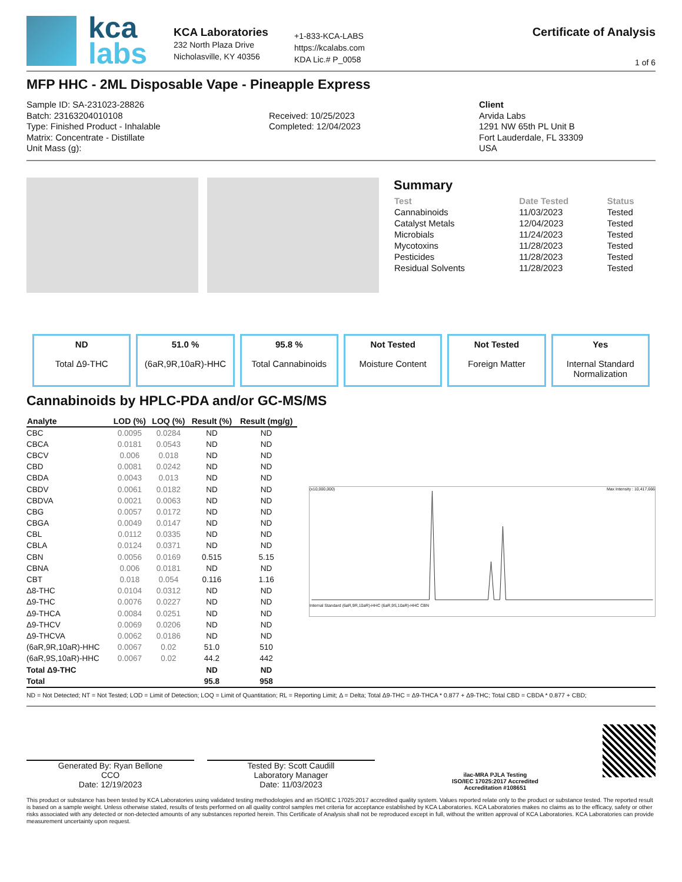kca
labs
KCA Laboratories
232 North Plaza Drive
Nicholasville, KY 40356
+1-833-KCA-LABS
https://kcalabs.com
KDA Lic.# P_0058
Certificate of Analysis
1 of 6
MFP HHC - 2ML Disposable Vape - Pineapple Express
Sample ID: SA-231023-28826
Batch: 23163204010108
Type: Finished Product - Inhalable
Matrix: Concentrate - Distillate
Unit Mass (g):
Received: 10/25/2023
Completed: 12/04/2023
Client
Arvida Labs
1291 NW 65th PL Unit B
Fort Lauderdale, FL 33309
USA
Summary
| Test | Date Tested | Status |
| --- | --- | --- |
| Cannabinoids | 11/03/2023 | Tested |
| Catalyst Metals | 12/04/2023 | Tested |
| Microbials | 11/24/2023 | Tested |
| Mycotoxins | 11/28/2023 | Tested |
| Pesticides | 11/28/2023 | Tested |
| Residual Solvents | 11/28/2023 | Tested |
ND
Total Δ9-THC
51.0 %
(6aR,9R,10aR)-HHC
95.8 %
Total Cannabinoids
Not Tested
Moisture Content
Not Tested
Foreign Matter
Yes
Internal Standard Normalization
Cannabinoids by HPLC-PDA and/or GC-MS/MS
| Analyte | LOD (%) | LOQ (%) | Result (%) | Result (mg/g) |
| --- | --- | --- | --- | --- |
| CBC | 0.0095 | 0.0284 | ND | ND |
| CBCA | 0.0181 | 0.0543 | ND | ND |
| CBCV | 0.006 | 0.018 | ND | ND |
| CBD | 0.0081 | 0.0242 | ND | ND |
| CBDA | 0.0043 | 0.013 | ND | ND |
| CBDV | 0.0061 | 0.0182 | ND | ND |
| CBDVA | 0.0021 | 0.0063 | ND | ND |
| CBG | 0.0057 | 0.0172 | ND | ND |
| CBGA | 0.0049 | 0.0147 | ND | ND |
| CBL | 0.0112 | 0.0335 | ND | ND |
| CBLA | 0.0124 | 0.0371 | ND | ND |
| CBN | 0.0056 | 0.0169 | 0.515 | 5.15 |
| CBNA | 0.006 | 0.0181 | ND | ND |
| CBT | 0.018 | 0.054 | 0.116 | 1.16 |
| Δ8-THC | 0.0104 | 0.0312 | ND | ND |
| Δ9-THC | 0.0076 | 0.0227 | ND | ND |
| Δ9-THCA | 0.0084 | 0.0251 | ND | ND |
| Δ9-THCV | 0.0069 | 0.0206 | ND | ND |
| Δ9-THCVA | 0.0062 | 0.0186 | ND | ND |
| (6aR,9R,10aR)-HHC | 0.0067 | 0.02 | 51.0 | 510 |
| (6aR,9S,10aR)-HHC | 0.0067 | 0.02 | 44.2 | 442 |
| Total Δ9-THC | | | ND | ND |
| Total | | | 95.8 | 958 |
(x10,000,000) Max Intensity : 10,417,666
Internal Standard (6aR,9R,10aR)-HHC (6aR,9S,10aR)-HHC CBN
ND = Not Detected; NT = Not Tested; LOD = Limit of Detection; LOQ = Limit of Quantitation; RL = Reporting Limit; Δ = Delta; Total Δ9-THC = Δ9-THCA * 0.877 + Δ9-THC; Total CBD = CBDA * 0.877 + CBD;
Generated By: Ryan Bellone
CCO
Date: 12/19/2023
Tested By: Scott Caudill
Laboratory Manager
Date: 11/03/2023
ilac-MRA PJLA Testing
ISO/IEC 17025:2017 Accredited
Accreditation #108651
This product or substance has been tested by KCA Laboratories using validated testing methodologies and an ISO/IEC 17025:2017 accredited quality system. Values reported relate only to the product or substance tested. The reported result is based on a sample weight. Unless otherwise stated, results of tests performed on all quality control samples met criteria for acceptance established by KCA Laboratories. KCA Laboratories makes no claims as to the efficacy, safety or other risks associated with any detected or non-detected amounts of any substances reported herein. This Certificate of Analysis shall not be reproduced except in full, without the written approval of KCA Laboratories. KCA Laboratories can provide measurement uncertainty upon request.